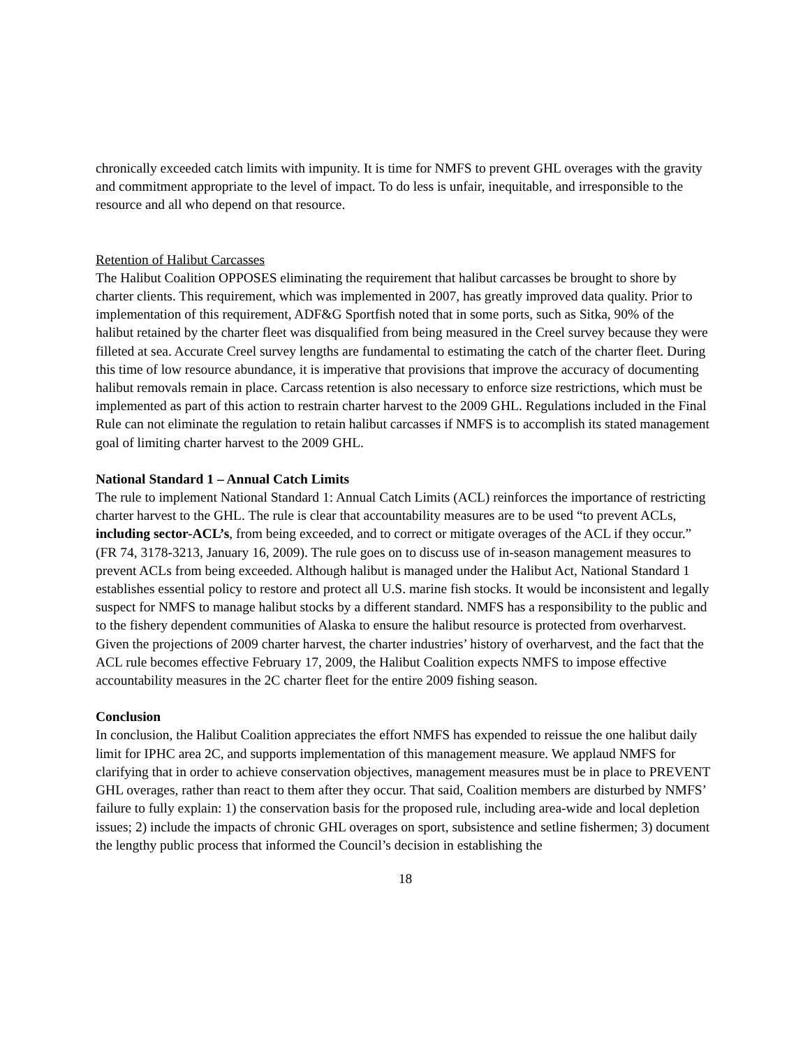chronically exceeded catch limits with impunity. It is time for NMFS to prevent GHL overages with the gravity and commitment appropriate to the level of impact. To do less is unfair, inequitable, and irresponsible to the resource and all who depend on that resource.
Retention of Halibut Carcasses
The Halibut Coalition OPPOSES eliminating the requirement that halibut carcasses be brought to shore by charter clients. This requirement, which was implemented in 2007, has greatly improved data quality. Prior to implementation of this requirement, ADF&G Sportfish noted that in some ports, such as Sitka, 90% of the halibut retained by the charter fleet was disqualified from being measured in the Creel survey because they were filleted at sea. Accurate Creel survey lengths are fundamental to estimating the catch of the charter fleet. During this time of low resource abundance, it is imperative that provisions that improve the accuracy of documenting halibut removals remain in place. Carcass retention is also necessary to enforce size restrictions, which must be implemented as part of this action to restrain charter harvest to the 2009 GHL. Regulations included in the Final Rule can not eliminate the regulation to retain halibut carcasses if NMFS is to accomplish its stated management goal of limiting charter harvest to the 2009 GHL.
National Standard 1 – Annual Catch Limits
The rule to implement National Standard 1: Annual Catch Limits (ACL) reinforces the importance of restricting charter harvest to the GHL. The rule is clear that accountability measures are to be used “to prevent ACLs, including sector-ACL’s, from being exceeded, and to correct or mitigate overages of the ACL if they occur.” (FR 74, 3178-3213, January 16, 2009). The rule goes on to discuss use of in-season management measures to prevent ACLs from being exceeded. Although halibut is managed under the Halibut Act, National Standard 1 establishes essential policy to restore and protect all U.S. marine fish stocks. It would be inconsistent and legally suspect for NMFS to manage halibut stocks by a different standard. NMFS has a responsibility to the public and to the fishery dependent communities of Alaska to ensure the halibut resource is protected from overharvest. Given the projections of 2009 charter harvest, the charter industries’ history of overharvest, and the fact that the ACL rule becomes effective February 17, 2009, the Halibut Coalition expects NMFS to impose effective accountability measures in the 2C charter fleet for the entire 2009 fishing season.
Conclusion
In conclusion, the Halibut Coalition appreciates the effort NMFS has expended to reissue the one halibut daily limit for IPHC area 2C, and supports implementation of this management measure. We applaud NMFS for clarifying that in order to achieve conservation objectives, management measures must be in place to PREVENT GHL overages, rather than react to them after they occur. That said, Coalition members are disturbed by NMFS’ failure to fully explain: 1) the conservation basis for the proposed rule, including area-wide and local depletion issues; 2) include the impacts of chronic GHL overages on sport, subsistence and setline fishermen; 3) document the lengthy public process that informed the Council’s decision in establishing the
18